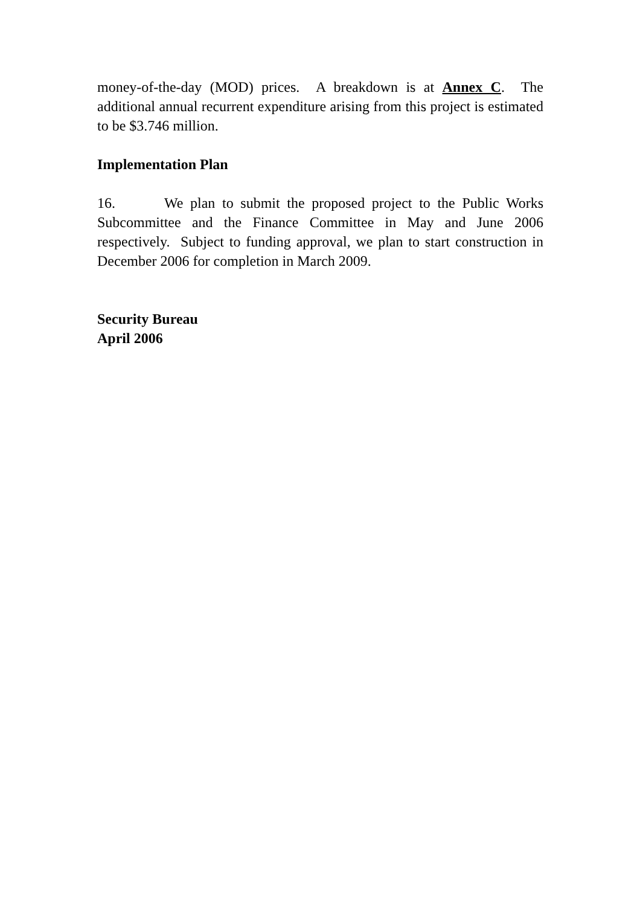money-of-the-day (MOD) prices. A breakdown is at Annex C. The additional annual recurrent expenditure arising from this project is estimated to be $3.746 million.
Implementation Plan
16. We plan to submit the proposed project to the Public Works Subcommittee and the Finance Committee in May and June 2006 respectively. Subject to funding approval, we plan to start construction in December 2006 for completion in March 2009.
Security Bureau
April 2006